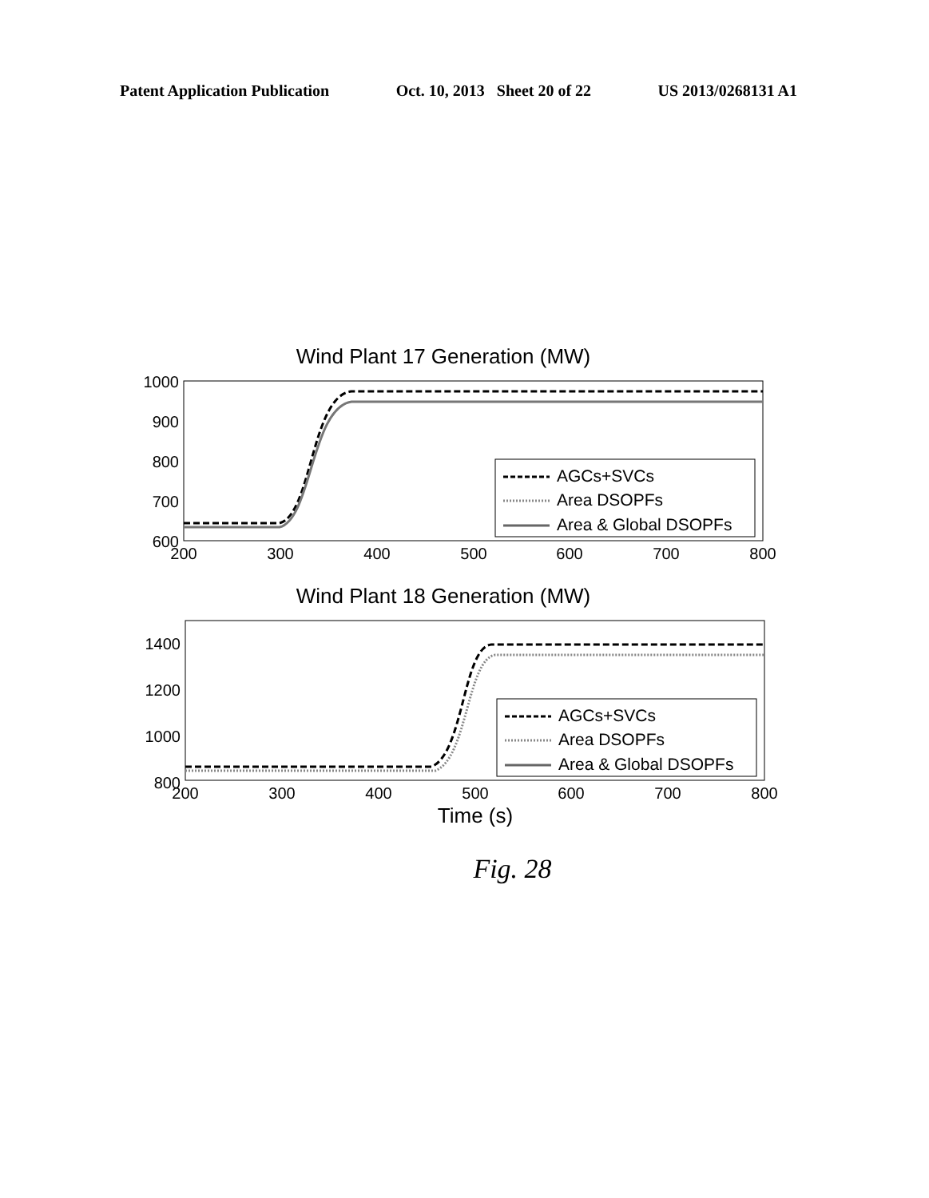Patent Application Publication Oct. 10, 2013 Sheet 20 of 22 US 2013/0268131 A1
Wind Plant 17 Generation (MW)
1000
900
800
700
600
200
300
400
500
600
700
800
AGCs+SVCs
Area DSOPFs
Area & Global DSOPFs
Wind Plant 18 Generation (MW)
1400
1200
1000
800
200
300
400
500
600
700
800
AGCs+SVCs
Area DSOPFs
Area & Global DSOPFs
Time (s)
Fig. 28